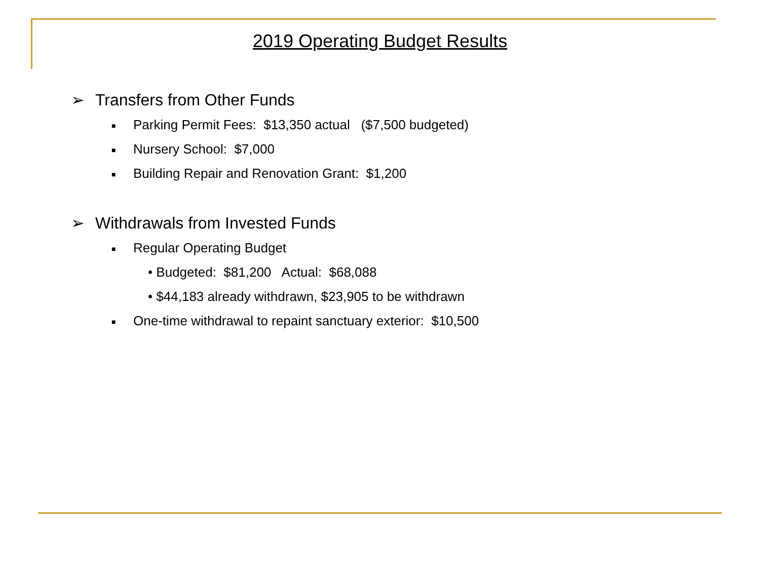2019 Operating Budget Results
➢ Transfers from Other Funds
■ Parking Permit Fees: $13,350 actual ($7,500 budgeted)
■ Nursery School: $7,000
■ Building Repair and Renovation Grant: $1,200
➢ Withdrawals from Invested Funds
■ Regular Operating Budget
• Budgeted: $81,200 Actual: $68,088
• $44,183 already withdrawn, $23,905 to be withdrawn
■ One-time withdrawal to repaint sanctuary exterior: $10,500